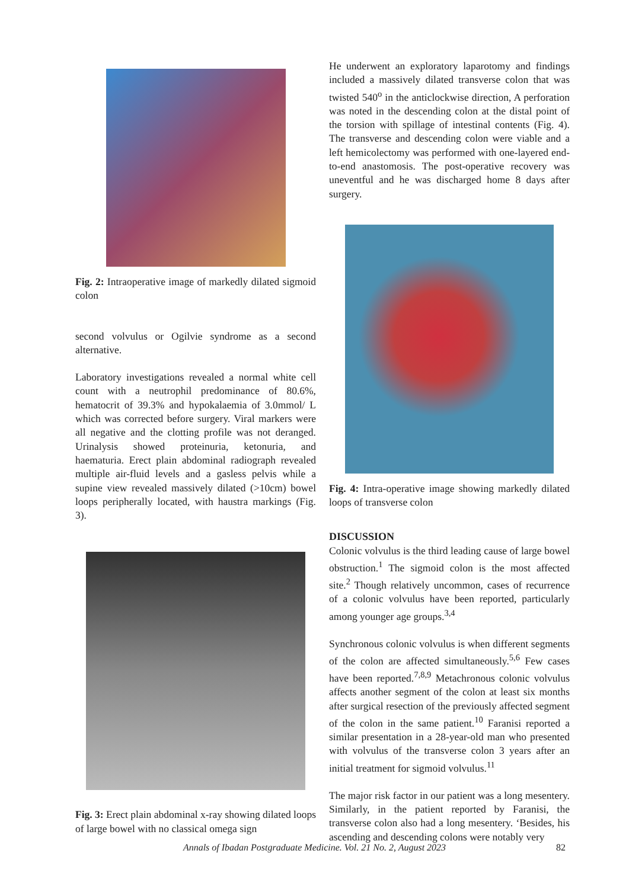Fig. 2: Intraoperative image of markedly dilated sigmoid colon
second volvulus or Ogilvie syndrome as a second alternative.
Laboratory investigations revealed a normal white cell count with a neutrophil predominance of 80.6%, hematocrit of 39.3% and hypokalaemia of 3.0mmol/ L which was corrected before surgery. Viral markers were all negative and the clotting profile was not deranged. Urinalysis showed proteinuria, ketonuria, and haematuria. Erect plain abdominal radiograph revealed multiple air-fluid levels and a gasless pelvis while a supine view revealed massively dilated (>10cm) bowel loops peripherally located, with haustra markings (Fig. 3).
Fig. 3: Erect plain abdominal x-ray showing dilated loops of large bowel with no classical omega sign
He underwent an exploratory laparotomy and findings included a massively dilated transverse colon that was twisted 540<sup>o</sup> in the anticlockwise direction, A perforation was noted in the descending colon at the distal point of the torsion with spillage of intestinal contents (Fig. 4). The transverse and descending colon were viable and a left hemicolectomy was performed with one-layered end-to-end anastomosis. The post-operative recovery was uneventful and he was discharged home 8 days after surgery.
Fig. 4: Intra-operative image showing markedly dilated loops of transverse colon
DISCUSSION
Colonic volvulus is the third leading cause of large bowel obstruction.<sup>1</sup> The sigmoid colon is the most affected site.<sup>2</sup> Though relatively uncommon, cases of recurrence of a colonic volvulus have been reported, particularly among younger age groups.<sup>3,4</sup>
Synchronous colonic volvulus is when different segments of the colon are affected simultaneously.<sup>5,6</sup> Few cases have been reported.<sup>7,8,9</sup> Metachronous colonic volvulus affects another segment of the colon at least six months after surgical resection of the previously affected segment of the colon in the same patient.<sup>10</sup> Faranisi reported a similar presentation in a 28-year-old man who presented with volvulus of the transverse colon 3 years after an initial treatment for sigmoid volvulus.<sup>11</sup>
The major risk factor in our patient was a long mesentery. Similarly, in the patient reported by Faranisi, the transverse colon also had a long mesentery. ‘Besides, his ascending and descending colons were notably very
Annals of Ibadan Postgraduate Medicine. Vol. 21 No. 2, August 2023 82